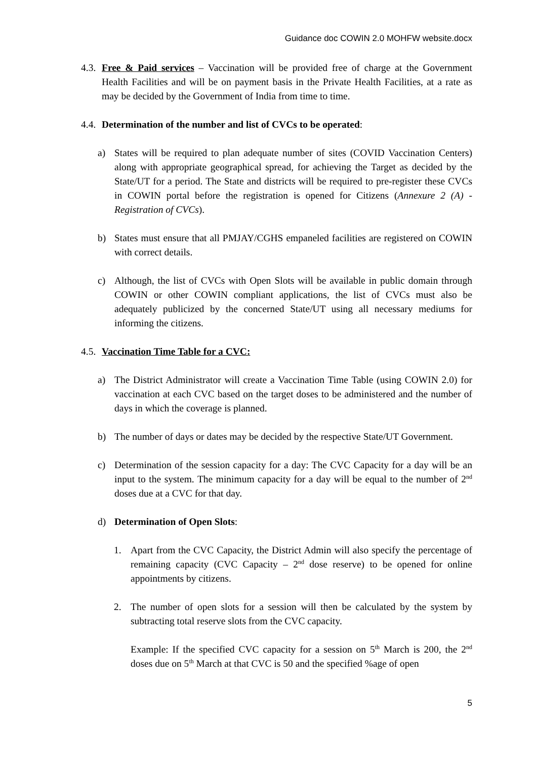Guidance doc COWIN 2.0 MOHFW website.docx
4.3.
Free & Paid services – Vaccination will be provided free of charge at the Government Health Facilities and will be on payment basis in the Private Health Facilities, at a rate as may be decided by the Government of India from time to time.
4.4.
Determination of the number and list of CVCs to be operated:
a) States will be required to plan adequate number of sites (COVID Vaccination Centers) along with appropriate geographical spread, for achieving the Target as decided by the State/UT for a period. The State and districts will be required to pre-register these CVCs in COWIN portal before the registration is opened for Citizens (Annexure 2 (A) - Registration of CVCs).
b) States must ensure that all PMJAY/CGHS empaneled facilities are registered on COWIN with correct details.
c) Although, the list of CVCs with Open Slots will be available in public domain through COWIN or other COWIN compliant applications, the list of CVCs must also be adequately publicized by the concerned State/UT using all necessary mediums for informing the citizens.
4.5.
Vaccination Time Table for a CVC:
a) The District Administrator will create a Vaccination Time Table (using COWIN 2.0) for vaccination at each CVC based on the target doses to be administered and the number of days in which the coverage is planned.
b) The number of days or dates may be decided by the respective State/UT Government.
c) Determination of the session capacity for a day: The CVC Capacity for a day will be an input to the system. The minimum capacity for a day will be equal to the number of 2<sup>nd</sup> doses due at a CVC for that day.
d) Determination of Open Slots:
1. Apart from the CVC Capacity, the District Admin will also specify the percentage of remaining capacity (CVC Capacity – 2<sup>nd</sup> dose reserve) to be opened for online appointments by citizens.
2. The number of open slots for a session will then be calculated by the system by subtracting total reserve slots from the CVC capacity.
Example: If the specified CVC capacity for a session on 5<sup>th</sup> March is 200, the 2<sup>nd</sup> doses due on 5<sup>th</sup> March at that CVC is 50 and the specified %age of open
5